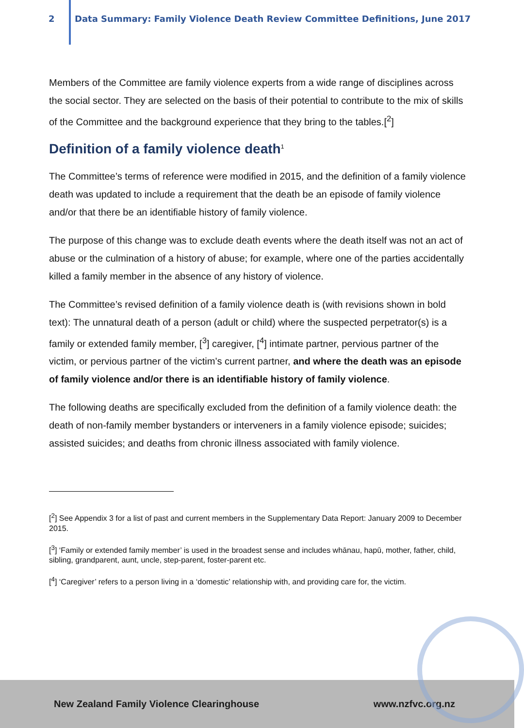2 Data Summary: Family Violence Death Review Committee Definitions, June 2017
Members of the Committee are family violence experts from a wide range of disciplines across the social sector. They are selected on the basis of their potential to contribute to the mix of skills of the Committee and the background experience that they bring to the tables.[<sup>2</sup>]
Definition of a family violence death<sup>1</sup>
The Committee’s terms of reference were modified in 2015, and the definition of a family violence death was updated to include a requirement that the death be an episode of family violence and/or that there be an identifiable history of family violence.
The purpose of this change was to exclude death events where the death itself was not an act of abuse or the culmination of a history of abuse; for example, where one of the parties accidentally killed a family member in the absence of any history of violence.
The Committee’s revised definition of a family violence death is (with revisions shown in bold text): The unnatural death of a person (adult or child) where the suspected perpetrator(s) is a family or extended family member, [<sup>3</sup>] caregiver, [<sup>4</sup>] intimate partner, pervious partner of the victim, or pervious partner of the victim’s current partner, and where the death was an episode of family violence and/or there is an identifiable history of family violence.
The following deaths are specifically excluded from the definition of a family violence death: the death of non-family member bystanders or interveners in a family violence episode; suicides; assisted suicides; and deaths from chronic illness associated with family violence.
[<sup>2</sup>] See Appendix 3 for a list of past and current members in the Supplementary Data Report: January 2009 to December 2015.
[<sup>3</sup>] ‘Family or extended family member’ is used in the broadest sense and includes whānau, hapū, mother, father, child, sibling, grandparent, aunt, uncle, step-parent, foster-parent etc.
[<sup>4</sup>] ‘Caregiver’ refers to a person living in a ‘domestic’ relationship with, and providing care for, the victim.
New Zealand Family Violence Clearinghouse www.nzfvc.org.nz